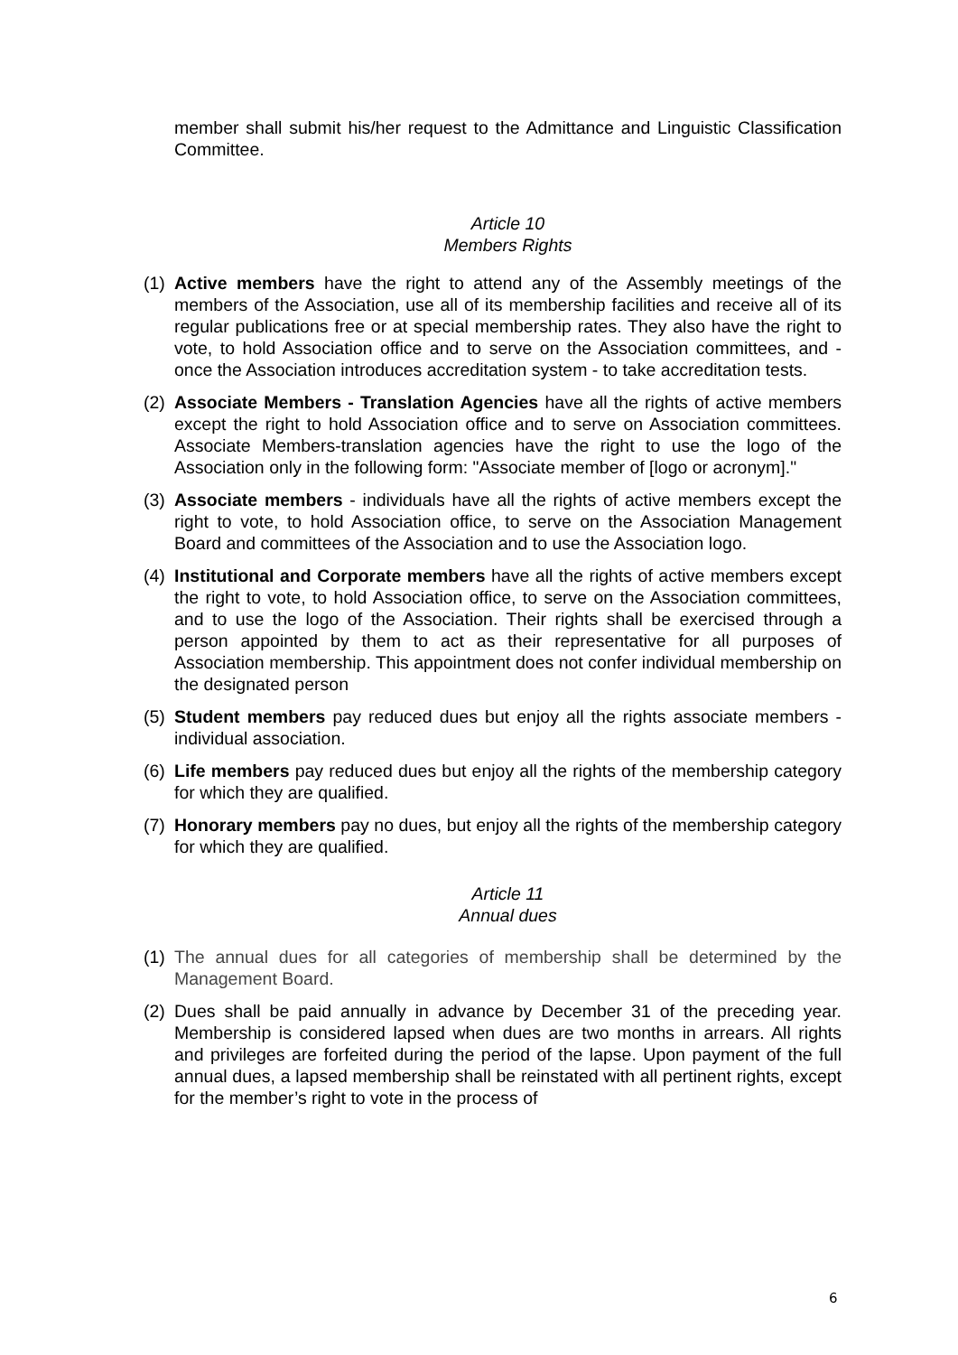member shall submit his/her request to the Admittance and Linguistic Classification Committee.
Article 10
Members Rights
(1) Active members have the right to attend any of the Assembly meetings of the members of the Association, use all of its membership facilities and receive all of its regular publications free or at special membership rates. They also have the right to vote, to hold Association office and to serve on the Association committees, and - once the Association introduces accreditation system - to take accreditation tests.
(2) Associate Members - Translation Agencies have all the rights of active members except the right to hold Association office and to serve on Association committees. Associate Members-translation agencies have the right to use the logo of the Association only in the following form: "Associate member of [logo or acronym]."
(3) Associate members - individuals have all the rights of active members except the right to vote, to hold Association office, to serve on the Association Management Board and committees of the Association and to use the Association logo.
(4) Institutional and Corporate members have all the rights of active members except the right to vote, to hold Association office, to serve on the Association committees, and to use the logo of the Association. Their rights shall be exercised through a person appointed by them to act as their representative for all purposes of Association membership. This appointment does not confer individual membership on the designated person
(5) Student members pay reduced dues but enjoy all the rights associate members - individual association.
(6) Life members pay reduced dues but enjoy all the rights of the membership category for which they are qualified.
(7) Honorary members pay no dues, but enjoy all the rights of the membership category for which they are qualified.
Article 11
Annual dues
(1) The annual dues for all categories of membership shall be determined by the Management Board.
(2) Dues shall be paid annually in advance by December 31 of the preceding year. Membership is considered lapsed when dues are two months in arrears. All rights and privileges are forfeited during the period of the lapse. Upon payment of the full annual dues, a lapsed membership shall be reinstated with all pertinent rights, except for the member’s right to vote in the process of
6